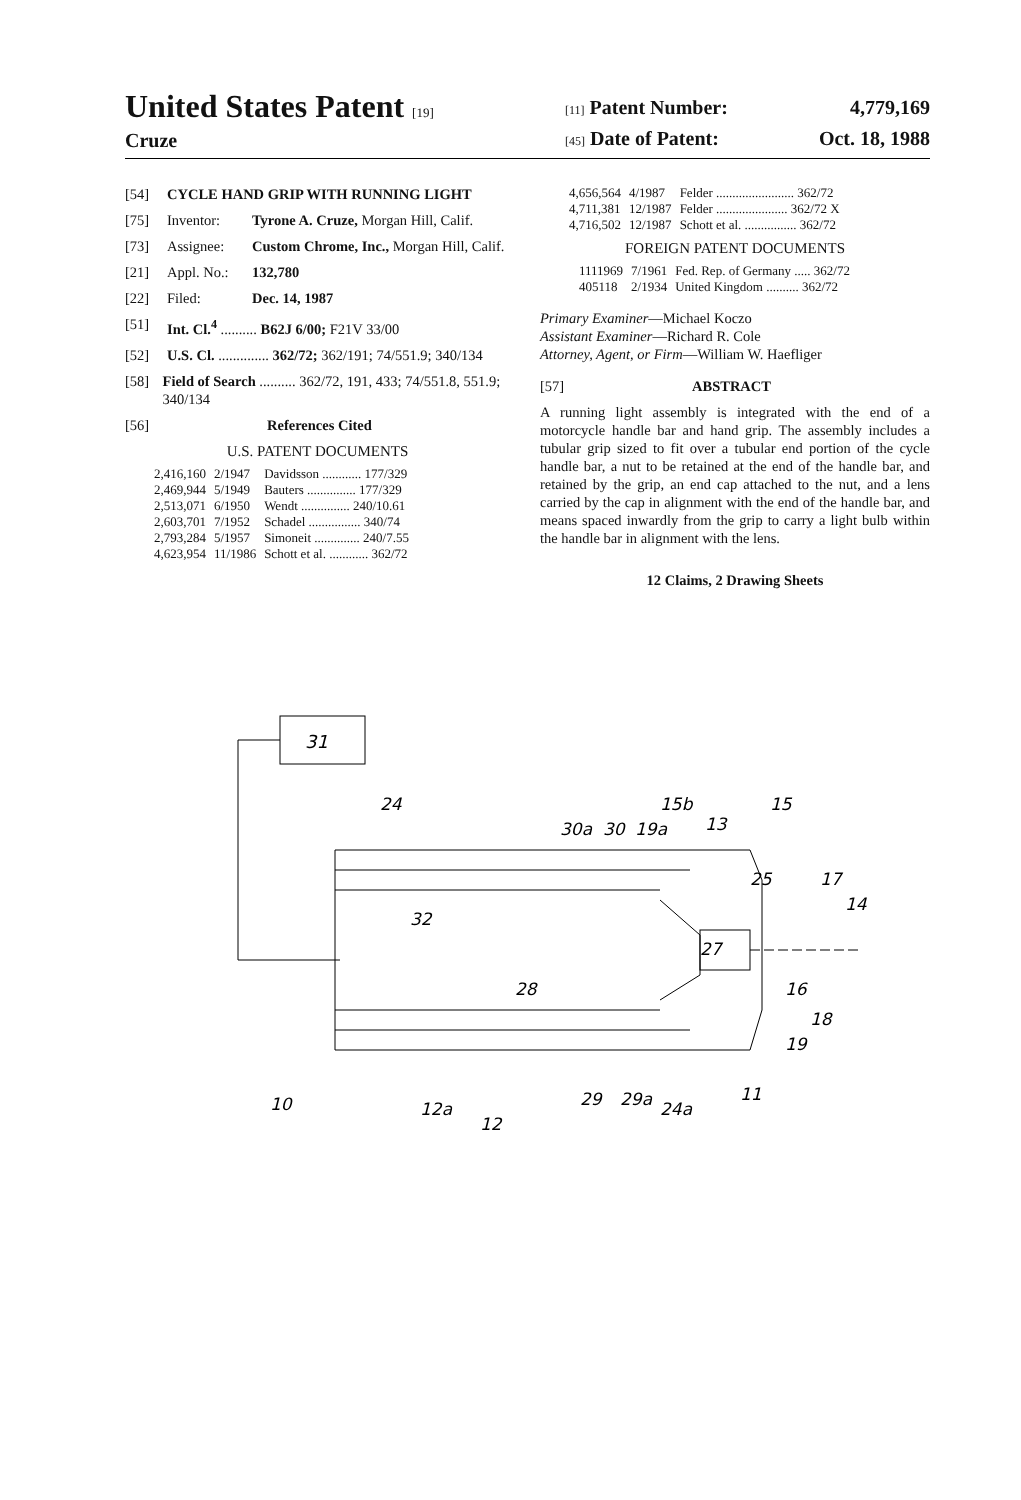United States Patent [19]
Cruze
[11] Patent Number: 4,779,169
[45] Date of Patent: Oct. 18, 1988
[54] CYCLE HAND GRIP WITH RUNNING LIGHT
[75] Inventor: Tyrone A. Cruze, Morgan Hill, Calif.
[73] Assignee: Custom Chrome, Inc., Morgan Hill, Calif.
[21] Appl. No.: 132,780
[22] Filed: Dec. 14, 1987
[51] Int. Cl.<sup>4</sup> .......... B62J 6/00; F21V 33/00
[52] U.S. Cl. .............. 362/72; 362/191; 74/551.9; 340/134
[58] Field of Search .......... 362/72, 191, 433; 74/551.8, 551.9; 340/134
[56] References Cited
U.S. PATENT DOCUMENTS
| 2,416,160 | 2/1947 | Davidsson ............ 177/329 |
| 2,469,944 | 5/1949 | Bauters ............... 177/329 |
| 2,513,071 | 6/1950 | Wendt ............... 240/10.61 |
| 2,603,701 | 7/1952 | Schadel ................ 340/74 |
| 2,793,284 | 5/1957 | Simoneit .............. 240/7.55 |
| 4,623,954 | 11/1986 | Schott et al. ............ 362/72 |
| 4,656,564 | 4/1987 | Felder ........................ 362/72 |
| 4,711,381 | 12/1987 | Felder ...................... 362/72 X |
| 4,716,502 | 12/1987 | Schott et al. ................ 362/72 |
FOREIGN PATENT DOCUMENTS
| 1111969 | 7/1961 | Fed. Rep. of Germany ..... 362/72 |
| 405118 | 2/1934 | United Kingdom .......... 362/72 |
Primary Examiner—Michael Koczo
Assistant Examiner—Richard R. Cole
Attorney, Agent, or Firm—William W. Haefliger
[57] ABSTRACT
A running light assembly is integrated with the end of a motorcycle handle bar and hand grip. The assembly includes a tubular grip sized to fit over a tubular end portion of the cycle handle bar, a nut to be retained at the end of the handle bar, and retained by the grip, an end cap attached to the nut, and a lens carried by the cap in alignment with the end of the handle bar, and means spaced inwardly from the grip to carry a light bulb within the handle bar in alignment with the lens.
12 Claims, 2 Drawing Sheets
31
24
30a
30
19a
15b
13
15
25
17
14
32
27
28
16
18
19
11
10
12a
12
29
29a
24a